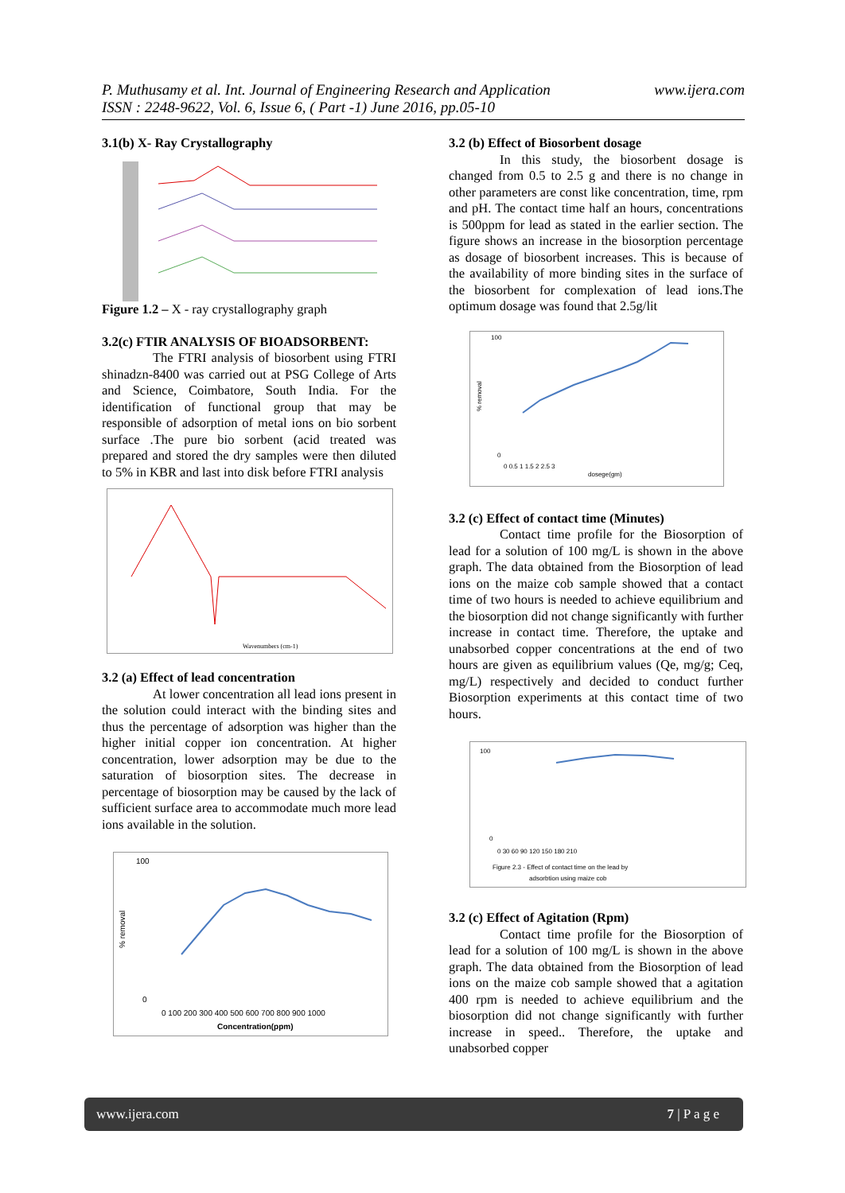P. Muthusamy et al. Int. Journal of Engineering Research and Application
ISSN : 2248-9622, Vol. 6, Issue 6, ( Part -1) June 2016, pp.05-10
www.ijera.com
3.1(b) X- Ray Crystallography
Figure 1.2 – X - ray crystallography graph
3.2(c) FTIR ANALYSIS OF BIOADSORBENT:
The FTRI analysis of biosorbent using FTRI shinadzn-8400 was carried out at PSG College of Arts and Science, Coimbatore, South India. For the identification of functional group that may be responsible of adsorption of metal ions on bio sorbent surface .The pure bio sorbent (acid treated was prepared and stored the dry samples were then diluted to 5% in KBR and last into disk before FTRI analysis
Wavenumbers (cm-1)
3.2 (a) Effect of lead concentration
At lower concentration all lead ions present in the solution could interact with the binding sites and thus the percentage of adsorption was higher than the higher initial copper ion concentration. At higher concentration, lower adsorption may be due to the saturation of biosorption sites. The decrease in percentage of biosorption may be caused by the lack of sufficient surface area to accommodate much more lead ions available in the solution.
100
0
0 100 200 300 400 500 600 700 800 900 1000
Concentration(ppm)
% removal
3.2 (b) Effect of Biosorbent dosage
In this study, the biosorbent dosage is changed from 0.5 to 2.5 g and there is no change in other parameters are const like concentration, time, rpm and pH. The contact time half an hours, concentrations is 500ppm for lead as stated in the earlier section. The figure shows an increase in the biosorption percentage as dosage of biosorbent increases. This is because of the availability of more binding sites in the surface of the biosorbent for complexation of lead ions.The optimum dosage was found that 2.5g/lit
100
0
0 0.5 1 1.5 2 2.5 3
dosege(gm)
% removal
3.2 (c) Effect of contact time (Minutes)
Contact time profile for the Biosorption of lead for a solution of 100 mg/L is shown in the above graph. The data obtained from the Biosorption of lead ions on the maize cob sample showed that a contact time of two hours is needed to achieve equilibrium and the biosorption did not change significantly with further increase in contact time. Therefore, the uptake and unabsorbed copper concentrations at the end of two hours are given as equilibrium values (Qe, mg/g; Ceq, mg/L) respectively and decided to conduct further Biosorption experiments at this contact time of two hours.
100
0
0 30 60 90 120 150 180 210
Figure 2.3 - Effect of contact time on the lead by
adsorbtion using maize cob
3.2 (c) Effect of Agitation (Rpm)
Contact time profile for the Biosorption of lead for a solution of 100 mg/L is shown in the above graph. The data obtained from the Biosorption of lead ions on the maize cob sample showed that a agitation 400 rpm is needed to achieve equilibrium and the biosorption did not change significantly with further increase in speed.. Therefore, the uptake and unabsorbed copper
www.ijera.com 7 | P a g e